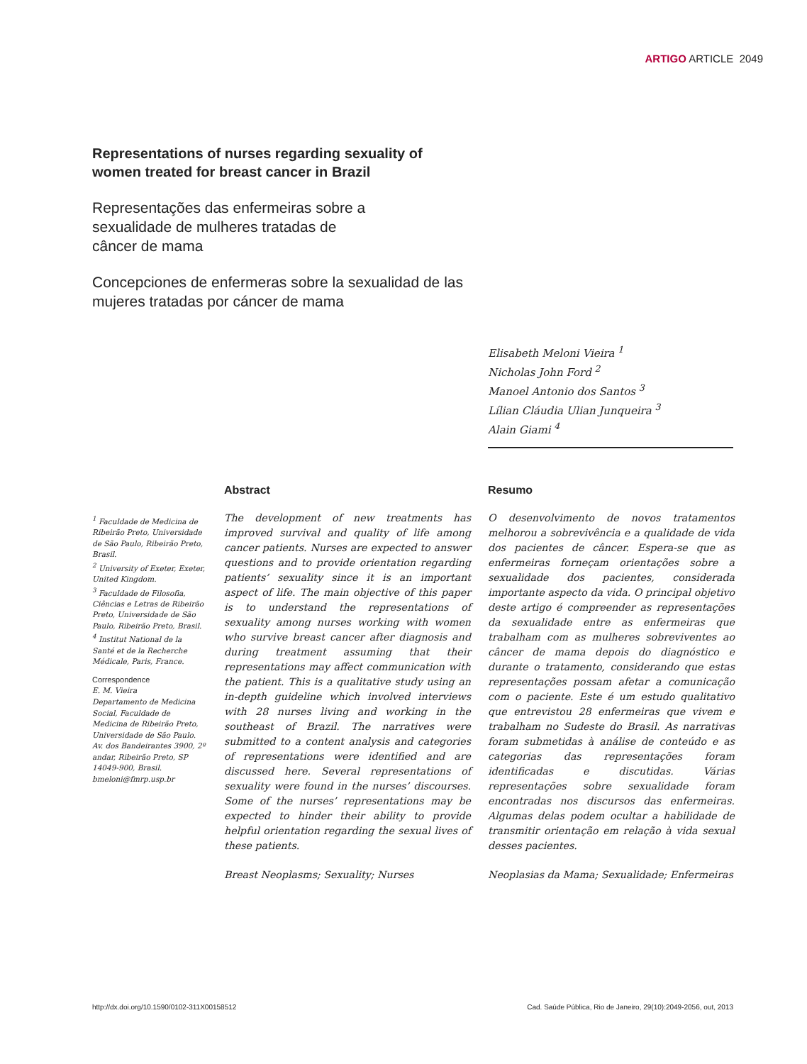ARTIGO ARTICLE 2049
Representations of nurses regarding sexuality of women treated for breast cancer in Brazil
Representações das enfermeiras sobre a
sexualidade de mulheres tratadas de
câncer de mama
Concepciones de enfermeras sobre la sexualidad de las mujeres tratadas por cáncer de mama
Elisabeth Meloni Vieira <sup>1</sup>
Nicholas John Ford <sup>2</sup>
Manoel Antonio dos Santos <sup>3</sup>
Lílian Cláudia Ulian Junqueira <sup>3</sup>
Alain Giami <sup>4</sup>
<sup>1</sup> Faculdade de Medicina de Ribeirão Preto, Universidade de São Paulo, Ribeirão Preto, Brasil.
<sup>2</sup> University of Exeter, Exeter, United Kingdom.
<sup>3</sup> Faculdade de Filosofia, Ciências e Letras de Ribeirão Preto, Universidade de São Paulo, Ribeirão Preto, Brasil.
<sup>4</sup> Institut National de la Santé et de la Recherche Médicale, Paris, France.
Correspondence
E. M. Vieira
Departamento de Medicina Social, Faculdade de Medicina de Ribeirão Preto, Universidade de São Paulo.
Av. dos Bandeirantes 3900, 2º andar, Ribeirão Preto, SP 14049-900, Brasil.
bmeloni@fmrp.usp.br
Abstract
The development of new treatments has improved survival and quality of life among cancer patients. Nurses are expected to answer questions and to provide orientation regarding patients’ sexuality since it is an important aspect of life. The main objective of this paper is to understand the representations of sexuality among nurses working with women who survive breast cancer after diagnosis and during treatment assuming that their representations may affect communication with the patient. This is a qualitative study using an in-depth guideline which involved interviews with 28 nurses living and working in the southeast of Brazil. The narratives were submitted to a content analysis and categories of representations were identified and are discussed here. Several representations of sexuality were found in the nurses’ discourses. Some of the nurses’ representations may be expected to hinder their ability to provide helpful orientation regarding the sexual lives of these patients.
Breast Neoplasms; Sexuality; Nurses
Resumo
O desenvolvimento de novos tratamentos melhorou a sobrevivência e a qualidade de vida dos pacientes de câncer. Espera-se que as enfermeiras forneçam orientações sobre a sexualidade dos pacientes, considerada importante aspecto da vida. O principal objetivo deste artigo é compreender as representações da sexualidade entre as enfermeiras que trabalham com as mulheres sobreviventes ao câncer de mama depois do diagnóstico e durante o tratamento, considerando que estas representações possam afetar a comunicação com o paciente. Este é um estudo qualitativo que entrevistou 28 enfermeiras que vivem e trabalham no Sudeste do Brasil. As narrativas foram submetidas à análise de conteúdo e as categorias das representações foram identificadas e discutidas. Várias representações sobre sexualidade foram encontradas nos discursos das enfermeiras. Algumas delas podem ocultar a habilidade de transmitir orientação em relação à vida sexual desses pacientes.
Neoplasias da Mama; Sexualidade; Enfermeiras
http://dx.doi.org/10.1590/0102-311X00158512
Cad. Saúde Pública, Rio de Janeiro, 29(10):2049-2056, out, 2013